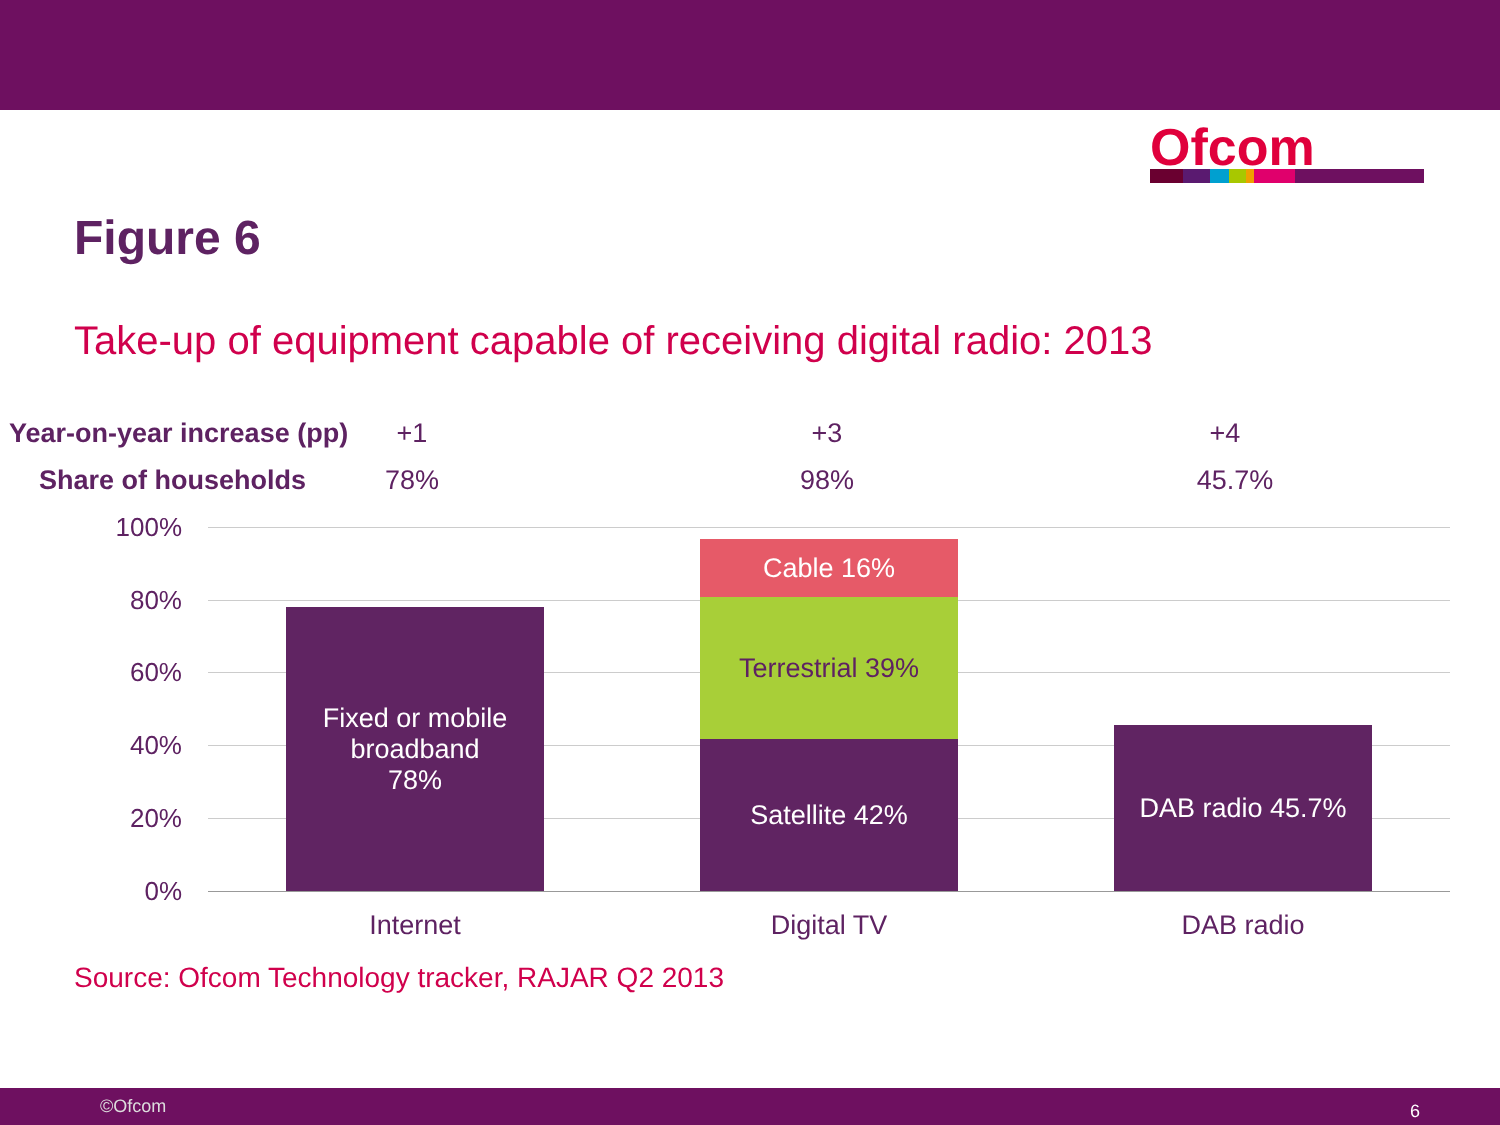Ofcom
Figure 6
Take-up of equipment capable of receiving digital radio: 2013
Year-on-year increase (pp) +1 +3 +4
Share of households 78% 98% 45.7%
100%
80%
60%
40%
20%
0%
Fixed or mobile
broadband
78%
Cable 16%
Terrestrial 39%
Satellite 42% DAB radio 45.7%
Internet Digital TV DAB radio
Source: Ofcom Technology tracker, RAJAR Q2 2013
©Ofcom 6